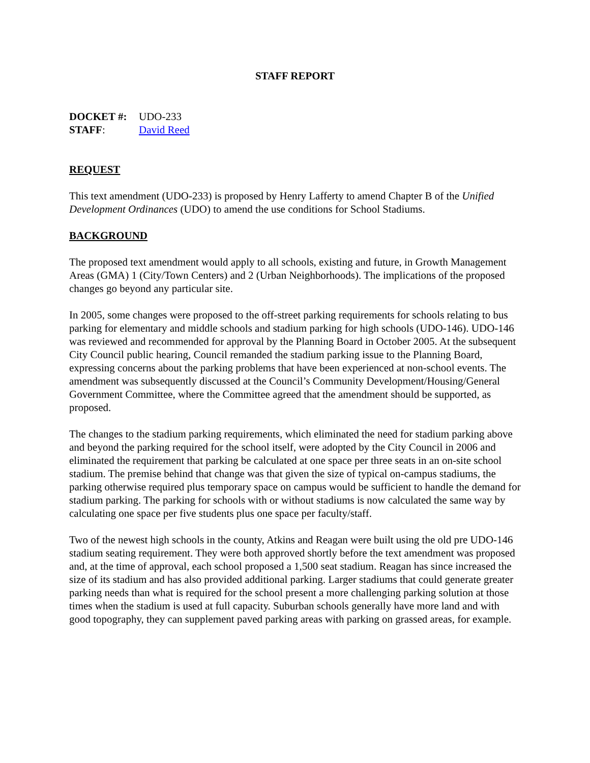STAFF REPORT
DOCKET #: UDO-233
STAFF: David Reed
REQUEST
This text amendment (UDO-233) is proposed by Henry Lafferty to amend Chapter B of the Unified Development Ordinances (UDO) to amend the use conditions for School Stadiums.
BACKGROUND
The proposed text amendment would apply to all schools, existing and future, in Growth Management Areas (GMA) 1 (City/Town Centers) and 2 (Urban Neighborhoods). The implications of the proposed changes go beyond any particular site.
In 2005, some changes were proposed to the off-street parking requirements for schools relating to bus parking for elementary and middle schools and stadium parking for high schools (UDO-146). UDO-146 was reviewed and recommended for approval by the Planning Board in October 2005. At the subsequent City Council public hearing, Council remanded the stadium parking issue to the Planning Board, expressing concerns about the parking problems that have been experienced at non-school events. The amendment was subsequently discussed at the Council’s Community Development/Housing/General Government Committee, where the Committee agreed that the amendment should be supported, as proposed.
The changes to the stadium parking requirements, which eliminated the need for stadium parking above and beyond the parking required for the school itself, were adopted by the City Council in 2006 and eliminated the requirement that parking be calculated at one space per three seats in an on-site school stadium. The premise behind that change was that given the size of typical on-campus stadiums, the parking otherwise required plus temporary space on campus would be sufficient to handle the demand for stadium parking. The parking for schools with or without stadiums is now calculated the same way by calculating one space per five students plus one space per faculty/staff.
Two of the newest high schools in the county, Atkins and Reagan were built using the old pre UDO-146 stadium seating requirement. They were both approved shortly before the text amendment was proposed and, at the time of approval, each school proposed a 1,500 seat stadium. Reagan has since increased the size of its stadium and has also provided additional parking. Larger stadiums that could generate greater parking needs than what is required for the school present a more challenging parking solution at those times when the stadium is used at full capacity. Suburban schools generally have more land and with good topography, they can supplement paved parking areas with parking on grassed areas, for example.